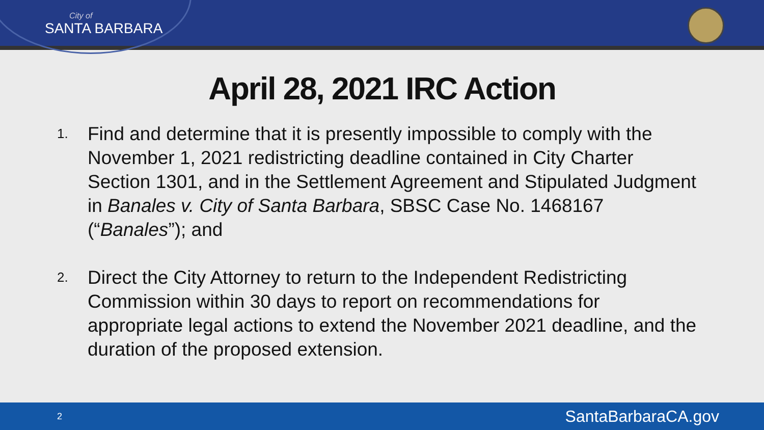City of
SANTA BARBARA
April 28, 2021 IRC Action
1. Find and determine that it is presently impossible to comply with the November 1, 2021 redistricting deadline contained in City Charter Section 1301, and in the Settlement Agreement and Stipulated Judgment in Banales v. City of Santa Barbara, SBSC Case No. 1468167 (“Banales”); and
2. Direct the City Attorney to return to the Independent Redistricting Commission within 30 days to report on recommendations for appropriate legal actions to extend the November 2021 deadline, and the duration of the proposed extension.
2 SantaBarbaraCA.gov